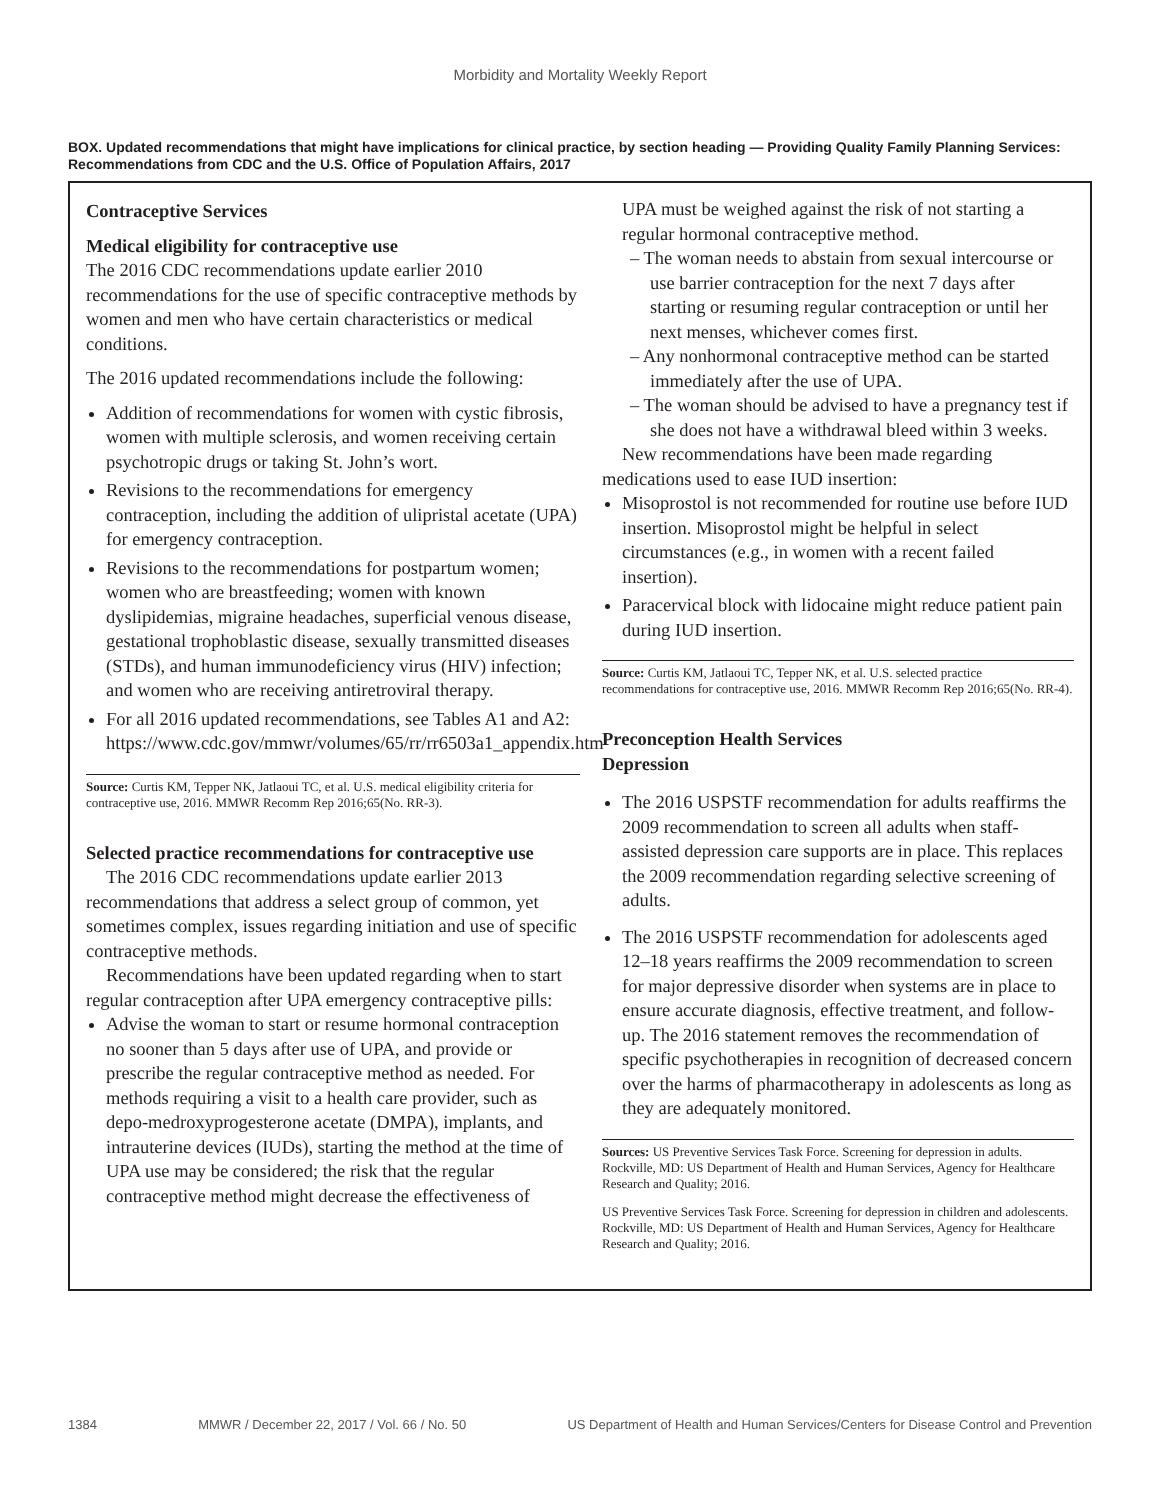Morbidity and Mortality Weekly Report
BOX. Updated recommendations that might have implications for clinical practice, by section heading — Providing Quality Family Planning Services: Recommendations from CDC and the U.S. Office of Population Affairs, 2017
Contraceptive Services
Medical eligibility for contraceptive use
The 2016 CDC recommendations update earlier 2010 recommendations for the use of specific contraceptive methods by women and men who have certain characteristics or medical conditions.
The 2016 updated recommendations include the following:
Addition of recommendations for women with cystic fibrosis, women with multiple sclerosis, and women receiving certain psychotropic drugs or taking St. John’s wort.
Revisions to the recommendations for emergency contraception, including the addition of ulipristal acetate (UPA) for emergency contraception.
Revisions to the recommendations for postpartum women; women who are breastfeeding; women with known dyslipidemias, migraine headaches, superficial venous disease, gestational trophoblastic disease, sexually transmitted diseases (STDs), and human immunodeficiency virus (HIV) infection; and women who are receiving antiretroviral therapy.
For all 2016 updated recommendations, see Tables A1 and A2: https://www.cdc.gov/mmwr/volumes/65/rr/rr6503a1_appendix.htm
Source: Curtis KM, Tepper NK, Jatlaoui TC, et al. U.S. medical eligibility criteria for contraceptive use, 2016. MMWR Recomm Rep 2016;65(No. RR-3).
Selected practice recommendations for contraceptive use
The 2016 CDC recommendations update earlier 2013 recommendations that address a select group of common, yet sometimes complex, issues regarding initiation and use of specific contraceptive methods.
Recommendations have been updated regarding when to start regular contraception after UPA emergency contraceptive pills:
Advise the woman to start or resume hormonal contraception no sooner than 5 days after use of UPA, and provide or prescribe the regular contraceptive method as needed. For methods requiring a visit to a health care provider, such as depo-medroxyprogesterone acetate (DMPA), implants, and intrauterine devices (IUDs), starting the method at the time of UPA use may be considered; the risk that the regular contraceptive method might decrease the effectiveness of
UPA must be weighed against the risk of not starting a regular hormonal contraceptive method.
– The woman needs to abstain from sexual intercourse or use barrier contraception for the next 7 days after starting or resuming regular contraception or until her next menses, whichever comes first.
– Any nonhormonal contraceptive method can be started immediately after the use of UPA.
– The woman should be advised to have a pregnancy test if she does not have a withdrawal bleed within 3 weeks.
New recommendations have been made regarding medications used to ease IUD insertion:
Misoprostol is not recommended for routine use before IUD insertion. Misoprostol might be helpful in select circumstances (e.g., in women with a recent failed insertion).
Paracervical block with lidocaine might reduce patient pain during IUD insertion.
Source: Curtis KM, Jatlaoui TC, Tepper NK, et al. U.S. selected practice recommendations for contraceptive use, 2016. MMWR Recomm Rep 2016;65(No. RR-4).
Preconception Health Services
Depression
The 2016 USPSTF recommendation for adults reaffirms the 2009 recommendation to screen all adults when staff-assisted depression care supports are in place. This replaces the 2009 recommendation regarding selective screening of adults.
The 2016 USPSTF recommendation for adolescents aged 12–18 years reaffirms the 2009 recommendation to screen for major depressive disorder when systems are in place to ensure accurate diagnosis, effective treatment, and follow-up. The 2016 statement removes the recommendation of specific psychotherapies in recognition of decreased concern over the harms of pharmacotherapy in adolescents as long as they are adequately monitored.
Sources: US Preventive Services Task Force. Screening for depression in adults. Rockville, MD: US Department of Health and Human Services, Agency for Healthcare Research and Quality; 2016.
US Preventive Services Task Force. Screening for depression in children and adolescents. Rockville, MD: US Department of Health and Human Services, Agency for Healthcare Research and Quality; 2016.
1384 MMWR / December 22, 2017 / Vol. 66 / No. 50 US Department of Health and Human Services/Centers for Disease Control and Prevention